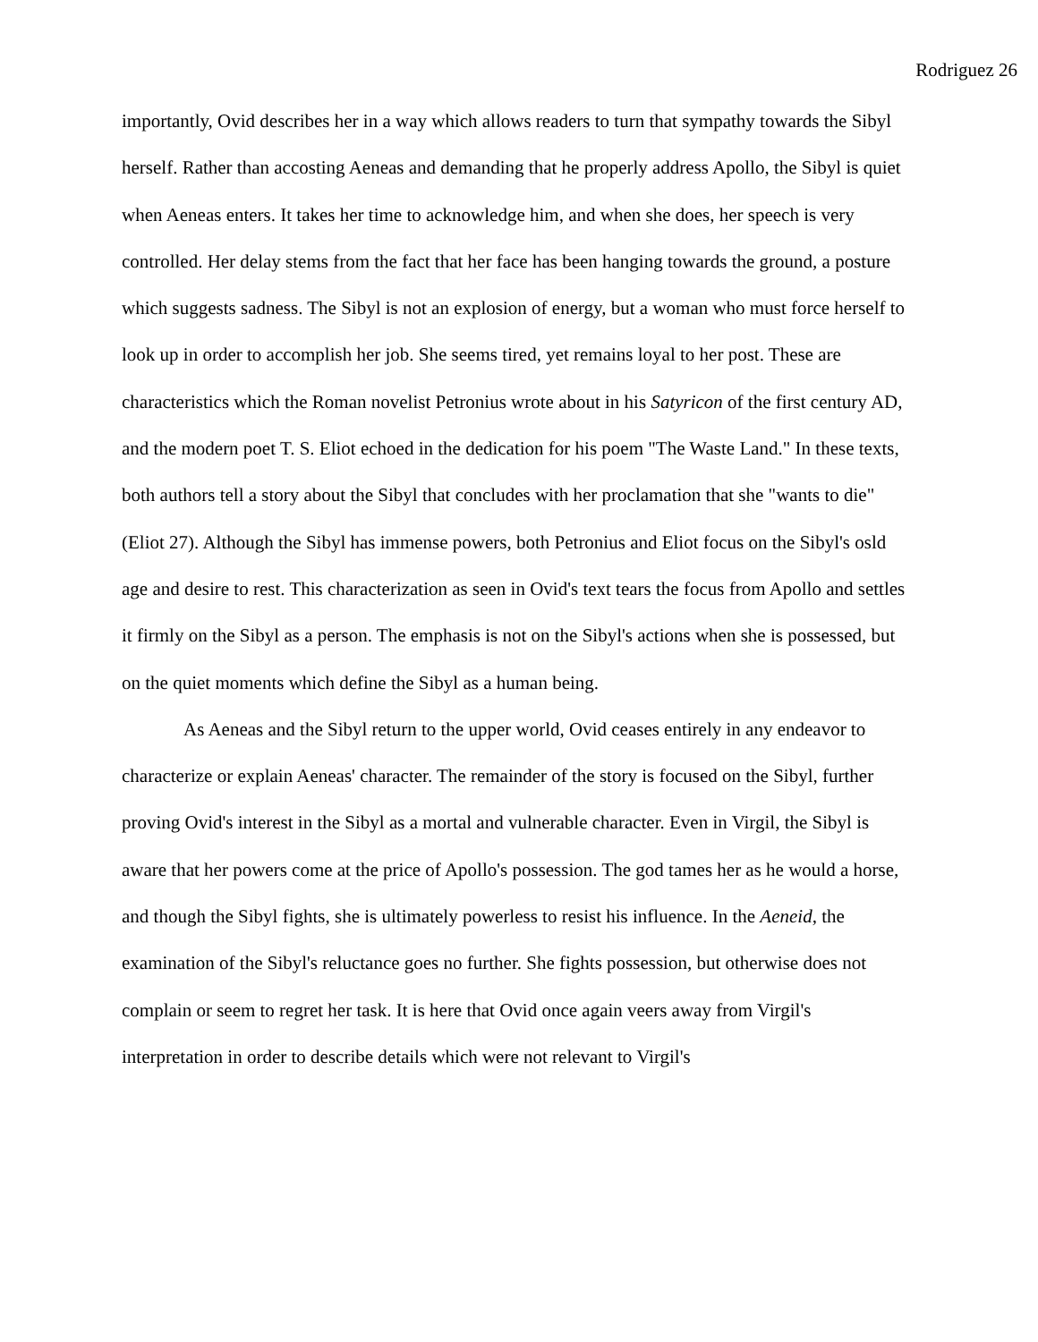Rodriguez 26
importantly, Ovid describes her in a way which allows readers to turn that sympathy towards the Sibyl herself. Rather than accosting Aeneas and demanding that he properly address Apollo, the Sibyl is quiet when Aeneas enters. It takes her time to acknowledge him, and when she does, her speech is very controlled. Her delay stems from the fact that her face has been hanging towards the ground, a posture which suggests sadness. The Sibyl is not an explosion of energy, but a woman who must force herself to look up in order to accomplish her job. She seems tired, yet remains loyal to her post. These are characteristics which the Roman novelist Petronius wrote about in his Satyricon of the first century AD, and the modern poet T. S. Eliot echoed in the dedication for his poem "The Waste Land." In these texts, both authors tell a story about the Sibyl that concludes with her proclamation that she "wants to die" (Eliot 27). Although the Sibyl has immense powers, both Petronius and Eliot focus on the Sibyl's osld age and desire to rest. This characterization as seen in Ovid's text tears the focus from Apollo and settles it firmly on the Sibyl as a person. The emphasis is not on the Sibyl's actions when she is possessed, but on the quiet moments which define the Sibyl as a human being.
As Aeneas and the Sibyl return to the upper world, Ovid ceases entirely in any endeavor to characterize or explain Aeneas' character. The remainder of the story is focused on the Sibyl, further proving Ovid's interest in the Sibyl as a mortal and vulnerable character. Even in Virgil, the Sibyl is aware that her powers come at the price of Apollo's possession. The god tames her as he would a horse, and though the Sibyl fights, she is ultimately powerless to resist his influence. In the Aeneid, the examination of the Sibyl's reluctance goes no further. She fights possession, but otherwise does not complain or seem to regret her task. It is here that Ovid once again veers away from Virgil's interpretation in order to describe details which were not relevant to Virgil's